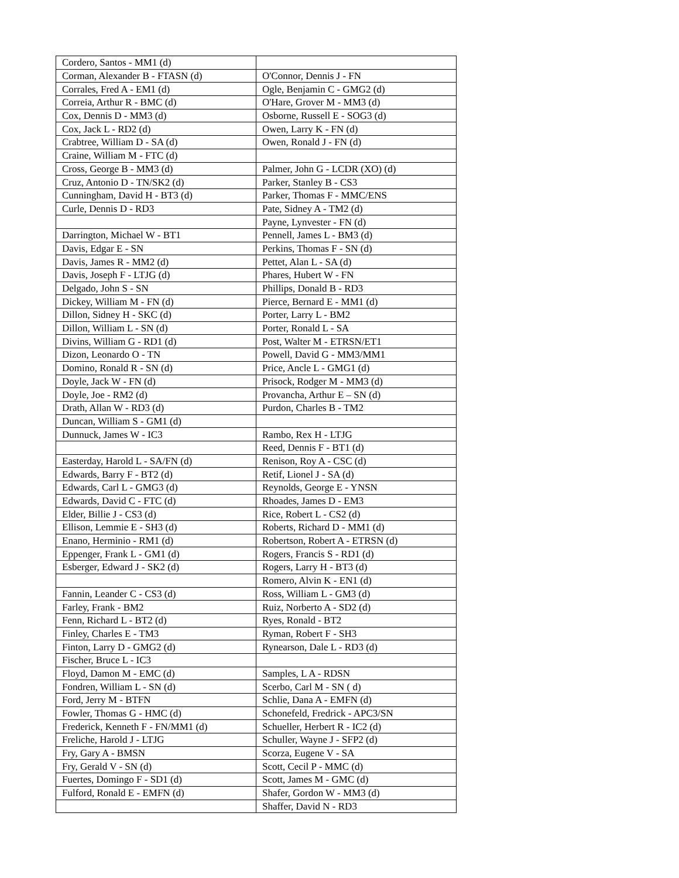| Cordero, Santos - MM1 (d) | |
| Corman, Alexander B - FTASN (d) | O'Connor, Dennis J - FN |
| Corrales, Fred A - EM1 (d) | Ogle, Benjamin C - GMG2 (d) |
| Correia, Arthur R - BMC (d) | O'Hare, Grover M - MM3 (d) |
| Cox, Dennis D - MM3 (d) | Osborne, Russell E - SOG3 (d) |
| Cox, Jack L - RD2 (d) | Owen, Larry K - FN (d) |
| Crabtree, William D - SA (d) | Owen, Ronald J - FN (d) |
| Craine, William M - FTC (d) | |
| Cross, George B - MM3 (d) | Palmer, John G - LCDR (XO) (d) |
| Cruz, Antonio D - TN/SK2 (d) | Parker, Stanley B - CS3 |
| Cunningham, David H - BT3 (d) | Parker, Thomas F - MMC/ENS |
| Curle, Dennis D - RD3 | Pate, Sidney A - TM2 (d) |
| | Payne, Lynvester - FN (d) |
| Darrington, Michael W - BT1 | Pennell, James L - BM3 (d) |
| Davis, Edgar E - SN | Perkins, Thomas F - SN (d) |
| Davis, James R - MM2 (d) | Pettet, Alan L - SA (d) |
| Davis, Joseph F - LTJG (d) | Phares, Hubert W - FN |
| Delgado, John S - SN | Phillips, Donald B - RD3 |
| Dickey, William M - FN (d) | Pierce, Bernard E - MM1 (d) |
| Dillon, Sidney H - SKC (d) | Porter, Larry L - BM2 |
| Dillon, William L - SN (d) | Porter, Ronald L - SA |
| Divins, William G - RD1 (d) | Post, Walter M - ETRSN/ET1 |
| Dizon, Leonardo O - TN | Powell, David G - MM3/MM1 |
| Domino, Ronald R - SN (d) | Price, Ancle L - GMG1 (d) |
| Doyle, Jack W - FN (d) | Prisock, Rodger M - MM3 (d) |
| Doyle, Joe - RM2 (d) | Provancha, Arthur E – SN (d) |
| Drath, Allan W - RD3 (d) | Purdon, Charles B - TM2 |
| Duncan, William S - GM1 (d) | |
| Dunnuck, James W - IC3 | Rambo, Rex H - LTJG |
| | Reed, Dennis F - BT1 (d) |
| Easterday, Harold L - SA/FN (d) | Renison, Roy A - CSC (d) |
| Edwards, Barry F - BT2 (d) | Retif, Lionel J - SA (d) |
| Edwards, Carl L - GMG3 (d) | Reynolds, George E - YNSN |
| Edwards, David C - FTC (d) | Rhoades, James D - EM3 |
| Elder, Billie J - CS3 (d) | Rice, Robert L - CS2 (d) |
| Ellison, Lemmie E - SH3 (d) | Roberts, Richard D - MM1 (d) |
| Enano, Herminio - RM1 (d) | Robertson, Robert A - ETRSN (d) |
| Eppenger, Frank L - GM1 (d) | Rogers, Francis S - RD1 (d) |
| Esberger, Edward J - SK2 (d) | Rogers, Larry H - BT3 (d) |
| | Romero, Alvin K - EN1 (d) |
| Fannin, Leander C - CS3 (d) | Ross, William L - GM3 (d) |
| Farley, Frank - BM2 | Ruiz, Norberto A - SD2 (d) |
| Fenn, Richard L - BT2 (d) | Ryes, Ronald - BT2 |
| Finley, Charles E - TM3 | Ryman, Robert F - SH3 |
| Finton, Larry D - GMG2 (d) | Rynearson, Dale L - RD3 (d) |
| Fischer, Bruce L - IC3 | |
| Floyd, Damon M - EMC (d) | Samples, L A - RDSN |
| Fondren, William L - SN (d) | Scerbo, Carl M - SN ( d) |
| Ford, Jerry M - BTFN | Schlie, Dana A - EMFN (d) |
| Fowler, Thomas G - HMC (d) | Schonefeld, Fredrick - APC3/SN |
| Frederick, Kenneth F - FN/MM1 (d) | Schueller, Herbert R - IC2 (d) |
| Freliche, Harold J - LTJG | Schuller, Wayne J - SFP2 (d) |
| Fry, Gary A - BMSN | Scorza, Eugene V - SA |
| Fry, Gerald V - SN (d) | Scott, Cecil P - MMC (d) |
| Fuertes, Domingo F - SD1 (d) | Scott, James M - GMC (d) |
| Fulford, Ronald E - EMFN (d) | Shafer, Gordon W - MM3 (d) |
| | Shaffer, David N - RD3 |